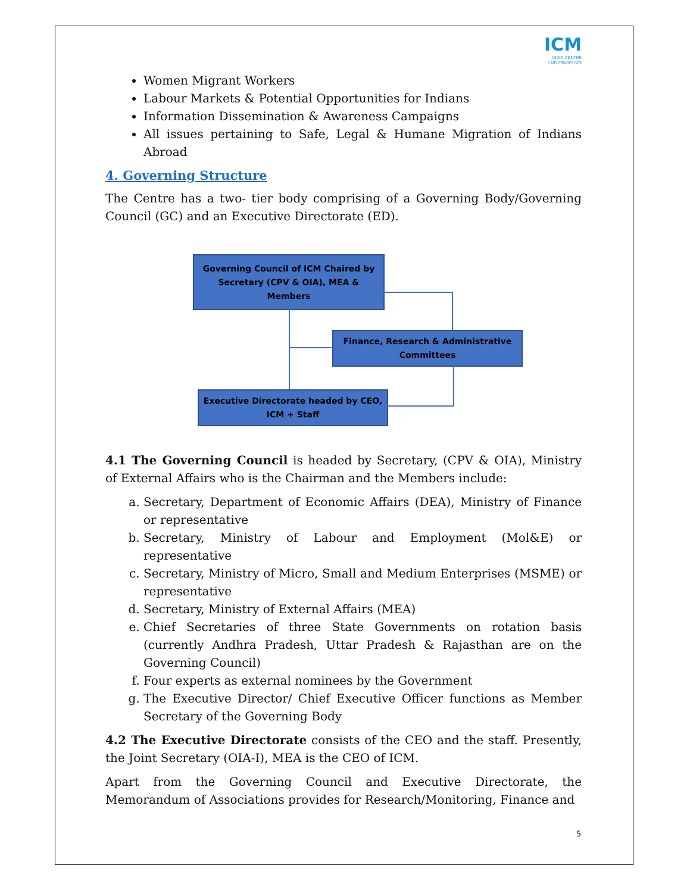ICM
INDIA CENTRE
FOR MIGRATION
Women Migrant Workers
Labour Markets & Potential Opportunities for Indians
Information Dissemination & Awareness Campaigns
All issues pertaining to Safe, Legal & Humane Migration of Indians Abroad
4. Governing Structure
The Centre has a two- tier body comprising of a Governing Body/Governing Council (GC) and an Executive Directorate (ED).
Governing Council of ICM Chaired by
Secretary (CPV & OIA), MEA &
Members
Finance, Research & Administrative
Committees
Executive Directorate headed by CEO,
ICM + Staff
4.1 The Governing Council is headed by Secretary, (CPV & OIA), Ministry of External Affairs who is the Chairman and the Members include:
a. Secretary, Department of Economic Affairs (DEA), Ministry of Finance or representative
b. Secretary, Ministry of Labour and Employment (Mol&E) or representative
c. Secretary, Ministry of Micro, Small and Medium Enterprises (MSME) or representative
d. Secretary, Ministry of External Affairs (MEA)
e. Chief Secretaries of three State Governments on rotation basis (currently Andhra Pradesh, Uttar Pradesh & Rajasthan are on the Governing Council)
f. Four experts as external nominees by the Government
g. The Executive Director/ Chief Executive Officer functions as Member Secretary of the Governing Body
4.2 The Executive Directorate consists of the CEO and the staff. Presently, the Joint Secretary (OIA-I), MEA is the CEO of ICM.
Apart from the Governing Council and Executive Directorate, the Memorandum of Associations provides for Research/Monitoring, Finance and
5